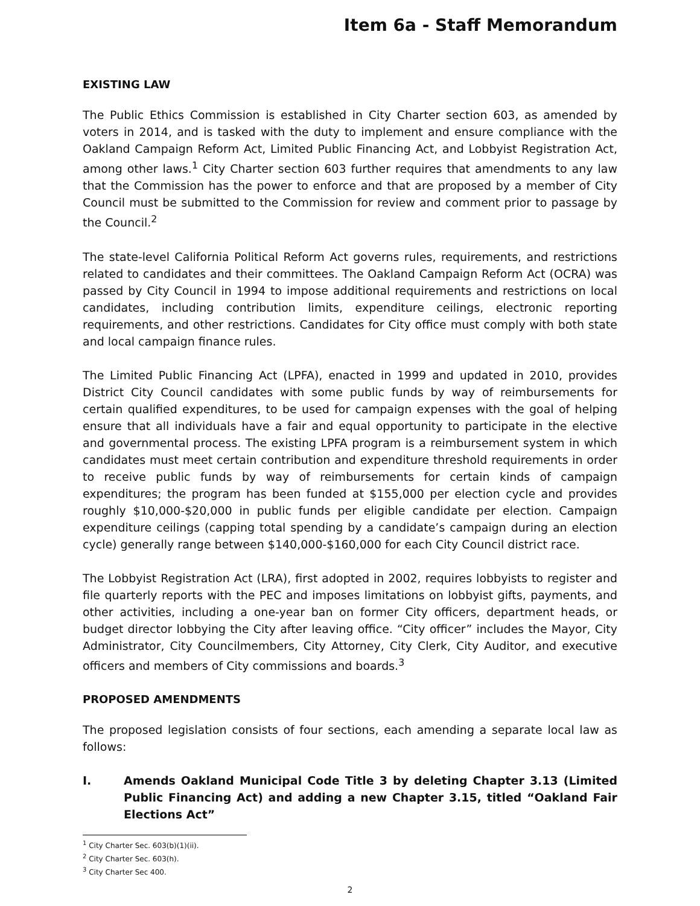Item 6a - Staff Memorandum
EXISTING LAW
The Public Ethics Commission is established in City Charter section 603, as amended by voters in 2014, and is tasked with the duty to implement and ensure compliance with the Oakland Campaign Reform Act, Limited Public Financing Act, and Lobbyist Registration Act, among other laws.<sup>1</sup> City Charter section 603 further requires that amendments to any law that the Commission has the power to enforce and that are proposed by a member of City Council must be submitted to the Commission for review and comment prior to passage by the Council.<sup>2</sup>
The state-level California Political Reform Act governs rules, requirements, and restrictions related to candidates and their committees. The Oakland Campaign Reform Act (OCRA) was passed by City Council in 1994 to impose additional requirements and restrictions on local candidates, including contribution limits, expenditure ceilings, electronic reporting requirements, and other restrictions. Candidates for City office must comply with both state and local campaign finance rules.
The Limited Public Financing Act (LPFA), enacted in 1999 and updated in 2010, provides District City Council candidates with some public funds by way of reimbursements for certain qualified expenditures, to be used for campaign expenses with the goal of helping ensure that all individuals have a fair and equal opportunity to participate in the elective and governmental process. The existing LPFA program is a reimbursement system in which candidates must meet certain contribution and expenditure threshold requirements in order to receive public funds by way of reimbursements for certain kinds of campaign expenditures; the program has been funded at $155,000 per election cycle and provides roughly $10,000-$20,000 in public funds per eligible candidate per election. Campaign expenditure ceilings (capping total spending by a candidate’s campaign during an election cycle) generally range between $140,000-$160,000 for each City Council district race.
The Lobbyist Registration Act (LRA), first adopted in 2002, requires lobbyists to register and file quarterly reports with the PEC and imposes limitations on lobbyist gifts, payments, and other activities, including a one-year ban on former City officers, department heads, or budget director lobbying the City after leaving office. “City officer” includes the Mayor, City Administrator, City Councilmembers, City Attorney, City Clerk, City Auditor, and executive officers and members of City commissions and boards.<sup>3</sup>
PROPOSED AMENDMENTS
The proposed legislation consists of four sections, each amending a separate local law as follows:
I. Amends Oakland Municipal Code Title 3 by deleting Chapter 3.13 (Limited Public Financing Act) and adding a new Chapter 3.15, titled “Oakland Fair Elections Act”
<sup>1</sup> City Charter Sec. 603(b)(1)(ii).
<sup>2</sup> City Charter Sec. 603(h).
<sup>3</sup> City Charter Sec 400.
2